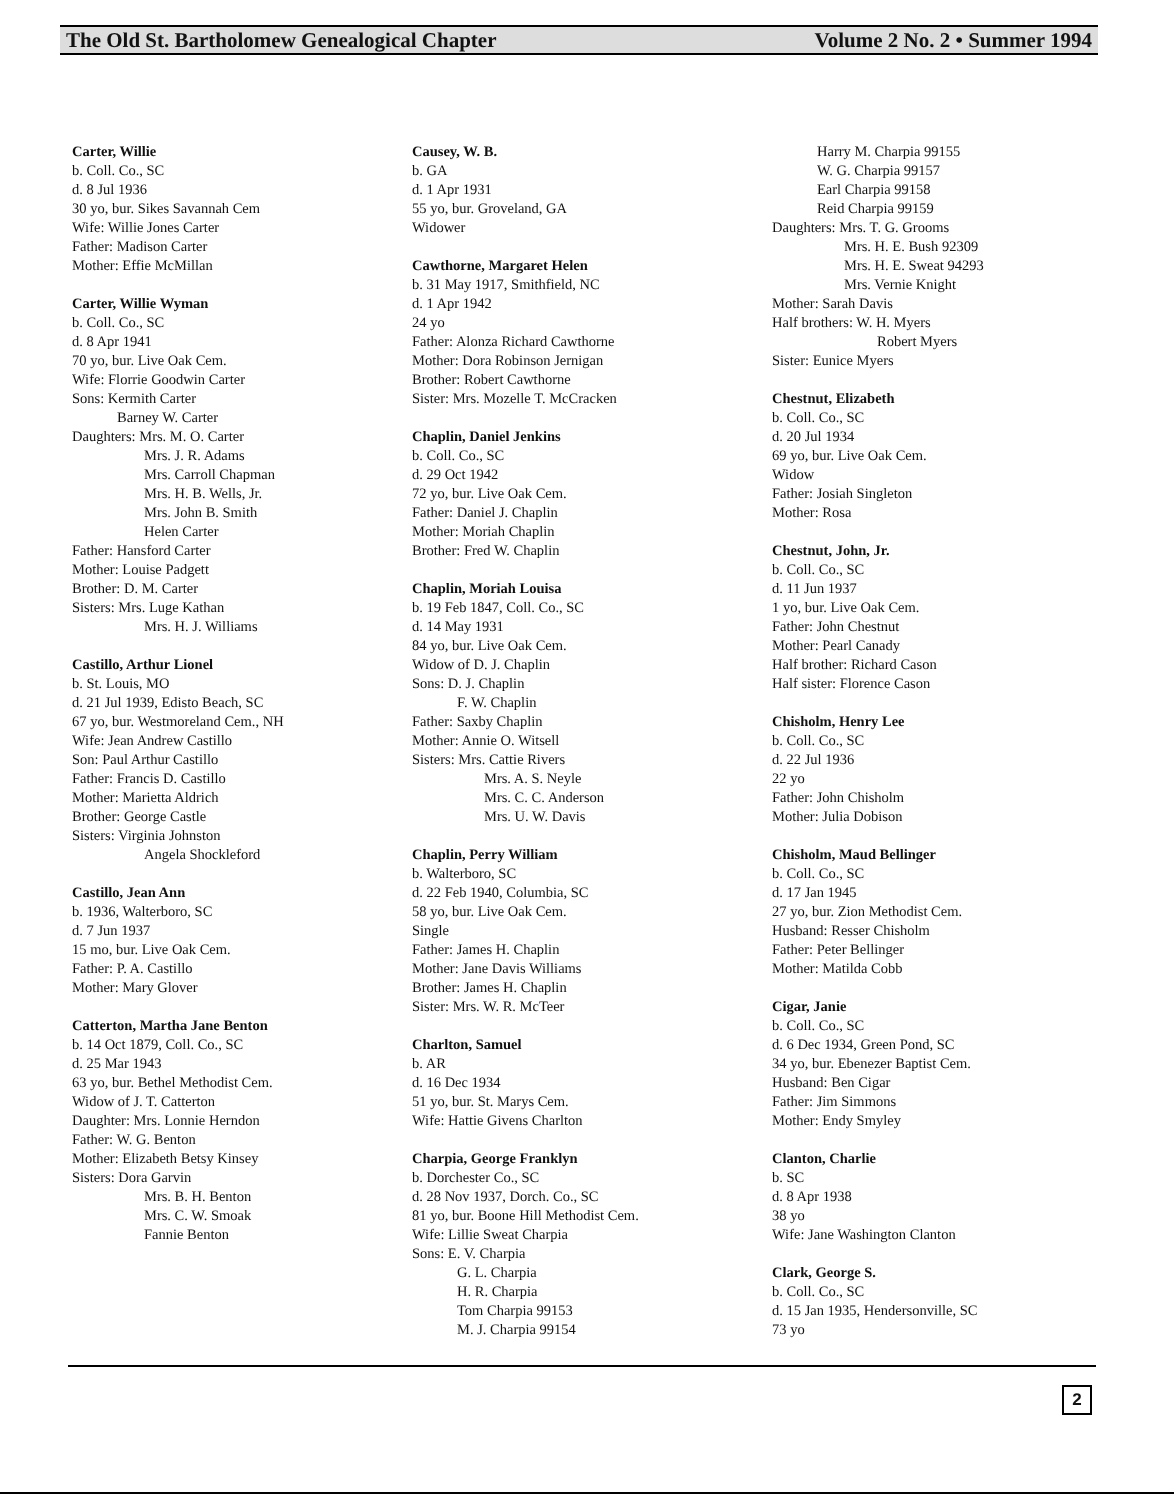The Old St. Bartholomew Genealogical Chapter Volume 2 No. 2 • Summer 1994
Carter, Willie
b. Coll. Co., SC
d. 8 Jul 1936
30 yo, bur. Sikes Savannah Cem
Wife: Willie Jones Carter
Father: Madison Carter
Mother: Effie McMillan
Carter, Willie Wyman
b. Coll. Co., SC
d. 8 Apr 1941
70 yo, bur. Live Oak Cem.
Wife: Florrie Goodwin Carter
Sons: Kermith Carter
Barney W. Carter
Daughters: Mrs. M. O. Carter
Mrs. J. R. Adams
Mrs. Carroll Chapman
Mrs. H. B. Wells, Jr.
Mrs. John B. Smith
Helen Carter
Father: Hansford Carter
Mother: Louise Padgett
Brother: D. M. Carter
Sisters: Mrs. Luge Kathan
Mrs. H. J. Williams
Castillo, Arthur Lionel
b. St. Louis, MO
d. 21 Jul 1939, Edisto Beach, SC
67 yo, bur. Westmoreland Cem., NH
Wife: Jean Andrew Castillo
Son: Paul Arthur Castillo
Father: Francis D. Castillo
Mother: Marietta Aldrich
Brother: George Castle
Sisters: Virginia Johnston
Angela Shockleford
Castillo, Jean Ann
b. 1936, Walterboro, SC
d. 7 Jun 1937
15 mo, bur. Live Oak Cem.
Father: P. A. Castillo
Mother: Mary Glover
Catterton, Martha Jane Benton
b. 14 Oct 1879, Coll. Co., SC
d. 25 Mar 1943
63 yo, bur. Bethel Methodist Cem.
Widow of J. T. Catterton
Daughter: Mrs. Lonnie Herndon
Father: W. G. Benton
Mother: Elizabeth Betsy Kinsey
Sisters: Dora Garvin
Mrs. B. H. Benton
Mrs. C. W. Smoak
Fannie Benton
Causey, W. B.
b. GA
d. 1 Apr 1931
55 yo, bur. Groveland, GA
Widower
Cawthorne, Margaret Helen
b. 31 May 1917, Smithfield, NC
d. 1 Apr 1942
24 yo
Father: Alonza Richard Cawthorne
Mother: Dora Robinson Jernigan
Brother: Robert Cawthorne
Sister: Mrs. Mozelle T. McCracken
Chaplin, Daniel Jenkins
b. Coll. Co., SC
d. 29 Oct 1942
72 yo, bur. Live Oak Cem.
Father: Daniel J. Chaplin
Mother: Moriah Chaplin
Brother: Fred W. Chaplin
Chaplin, Moriah Louisa
b. 19 Feb 1847, Coll. Co., SC
d. 14 May 1931
84 yo, bur. Live Oak Cem.
Widow of D. J. Chaplin
Sons: D. J. Chaplin
F. W. Chaplin
Father: Saxby Chaplin
Mother: Annie O. Witsell
Sisters: Mrs. Cattie Rivers
Mrs. A. S. Neyle
Mrs. C. C. Anderson
Mrs. U. W. Davis
Chaplin, Perry William
b. Walterboro, SC
d. 22 Feb 1940, Columbia, SC
58 yo, bur. Live Oak Cem.
Single
Father: James H. Chaplin
Mother: Jane Davis Williams
Brother: James H. Chaplin
Sister: Mrs. W. R. McTeer
Charlton, Samuel
b. AR
d. 16 Dec 1934
51 yo, bur. St. Marys Cem.
Wife: Hattie Givens Charlton
Charpia, George Franklyn
b. Dorchester Co., SC
d. 28 Nov 1937, Dorch. Co., SC
81 yo, bur. Boone Hill Methodist Cem.
Wife: Lillie Sweat Charpia
Sons: E. V. Charpia
G. L. Charpia
H. R. Charpia
Tom Charpia 99153
M. J. Charpia 99154
Harry M. Charpia 99155
W. G. Charpia 99157
Earl Charpia 99158
Reid Charpia 99159
Daughters: Mrs. T. G. Grooms
Mrs. H. E. Bush 92309
Mrs. H. E. Sweat 94293
Mrs. Vernie Knight
Mother: Sarah Davis
Half brothers: W. H. Myers
Robert Myers
Sister: Eunice Myers
Chestnut, Elizabeth
b. Coll. Co., SC
d. 20 Jul 1934
69 yo, bur. Live Oak Cem.
Widow
Father: Josiah Singleton
Mother: Rosa
Chestnut, John, Jr.
b. Coll. Co., SC
d. 11 Jun 1937
1 yo, bur. Live Oak Cem.
Father: John Chestnut
Mother: Pearl Canady
Half brother: Richard Cason
Half sister: Florence Cason
Chisholm, Henry Lee
b. Coll. Co., SC
d. 22 Jul 1936
22 yo
Father: John Chisholm
Mother: Julia Dobison
Chisholm, Maud Bellinger
b. Coll. Co., SC
d. 17 Jan 1945
27 yo, bur. Zion Methodist Cem.
Husband: Resser Chisholm
Father: Peter Bellinger
Mother: Matilda Cobb
Cigar, Janie
b. Coll. Co., SC
d. 6 Dec 1934, Green Pond, SC
34 yo, bur. Ebenezer Baptist Cem.
Husband: Ben Cigar
Father: Jim Simmons
Mother: Endy Smyley
Clanton, Charlie
b. SC
d. 8 Apr 1938
38 yo
Wife: Jane Washington Clanton
Clark, George S.
b. Coll. Co., SC
d. 15 Jan 1935, Hendersonville, SC
73 yo
2